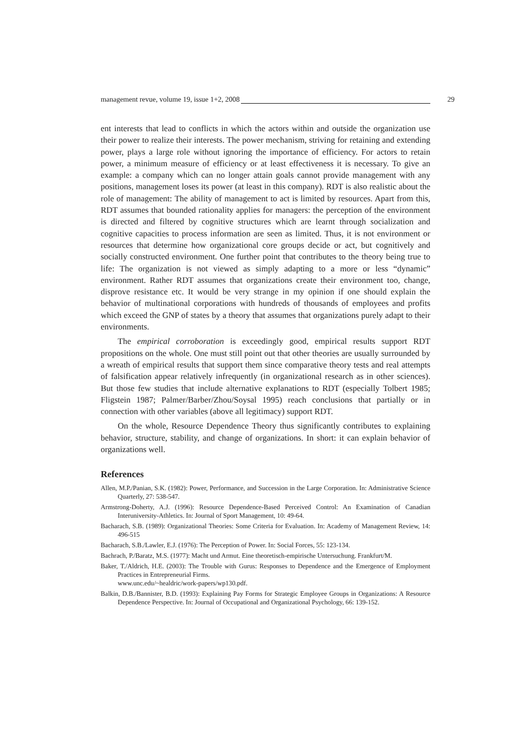management revue, volume 19, issue 1+2, 2008 29
ent interests that lead to conflicts in which the actors within and outside the organization use their power to realize their interests. The power mechanism, striving for retaining and extending power, plays a large role without ignoring the importance of efficiency. For actors to retain power, a minimum measure of efficiency or at least effectiveness it is necessary. To give an example: a company which can no longer attain goals cannot provide management with any positions, management loses its power (at least in this company). RDT is also realistic about the role of management: The ability of management to act is limited by resources. Apart from this, RDT assumes that bounded rationality applies for managers: the perception of the environment is directed and filtered by cognitive structures which are learnt through socialization and cognitive capacities to process information are seen as limited. Thus, it is not environment or resources that determine how organizational core groups decide or act, but cognitively and socially constructed environment. One further point that contributes to the theory being true to life: The organization is not viewed as simply adapting to a more or less “dynamic” environment. Rather RDT assumes that organizations create their environment too, change, disprove resistance etc. It would be very strange in my opinion if one should explain the behavior of multinational corporations with hundreds of thousands of employees and profits which exceed the GNP of states by a theory that assumes that organizations purely adapt to their environments.
The empirical corroboration is exceedingly good, empirical results support RDT propositions on the whole. One must still point out that other theories are usually surrounded by a wreath of empirical results that support them since comparative theory tests and real attempts of falsification appear relatively infrequently (in organizational research as in other sciences). But those few studies that include alternative explanations to RDT (especially Tolbert 1985; Fligstein 1987; Palmer/Barber/Zhou/Soysal 1995) reach conclusions that partially or in connection with other variables (above all legitimacy) support RDT.
On the whole, Resource Dependence Theory thus significantly contributes to explaining behavior, structure, stability, and change of organizations. In short: it can explain behavior of organizations well.
References
Allen, M.P./Panian, S.K. (1982): Power, Performance, and Succession in the Large Corporation. In: Administrative Science Quarterly, 27: 538-547.
Armstrong-Doherty, A.J. (1996): Resource Dependence-Based Perceived Control: An Examination of Canadian Interuniversity-Athletics. In: Journal of Sport Management, 10: 49-64.
Bacharach, S.B. (1989): Organizational Theories: Some Criteria for Evaluation. In: Academy of Management Review, 14: 496-515
Bacharach, S.B./Lawler, E.J. (1976): The Perception of Power. In: Social Forces, 55: 123-134.
Bachrach, P./Baratz, M.S. (1977): Macht und Armut. Eine theoretisch-empirische Untersuchung. Frankfurt/M.
Baker, T./Aldrich, H.E. (2003): The Trouble with Gurus: Responses to Dependence and the Emergence of Employment Practices in Entrepreneurial Firms.
www.unc.edu/~healdric/work-papers/wp130.pdf.
Balkin, D.B./Bannister, B.D. (1993): Explaining Pay Forms for Strategic Employee Groups in Organizations: A Resource Dependence Perspective. In: Journal of Occupational and Organizational Psychology, 66: 139-152.